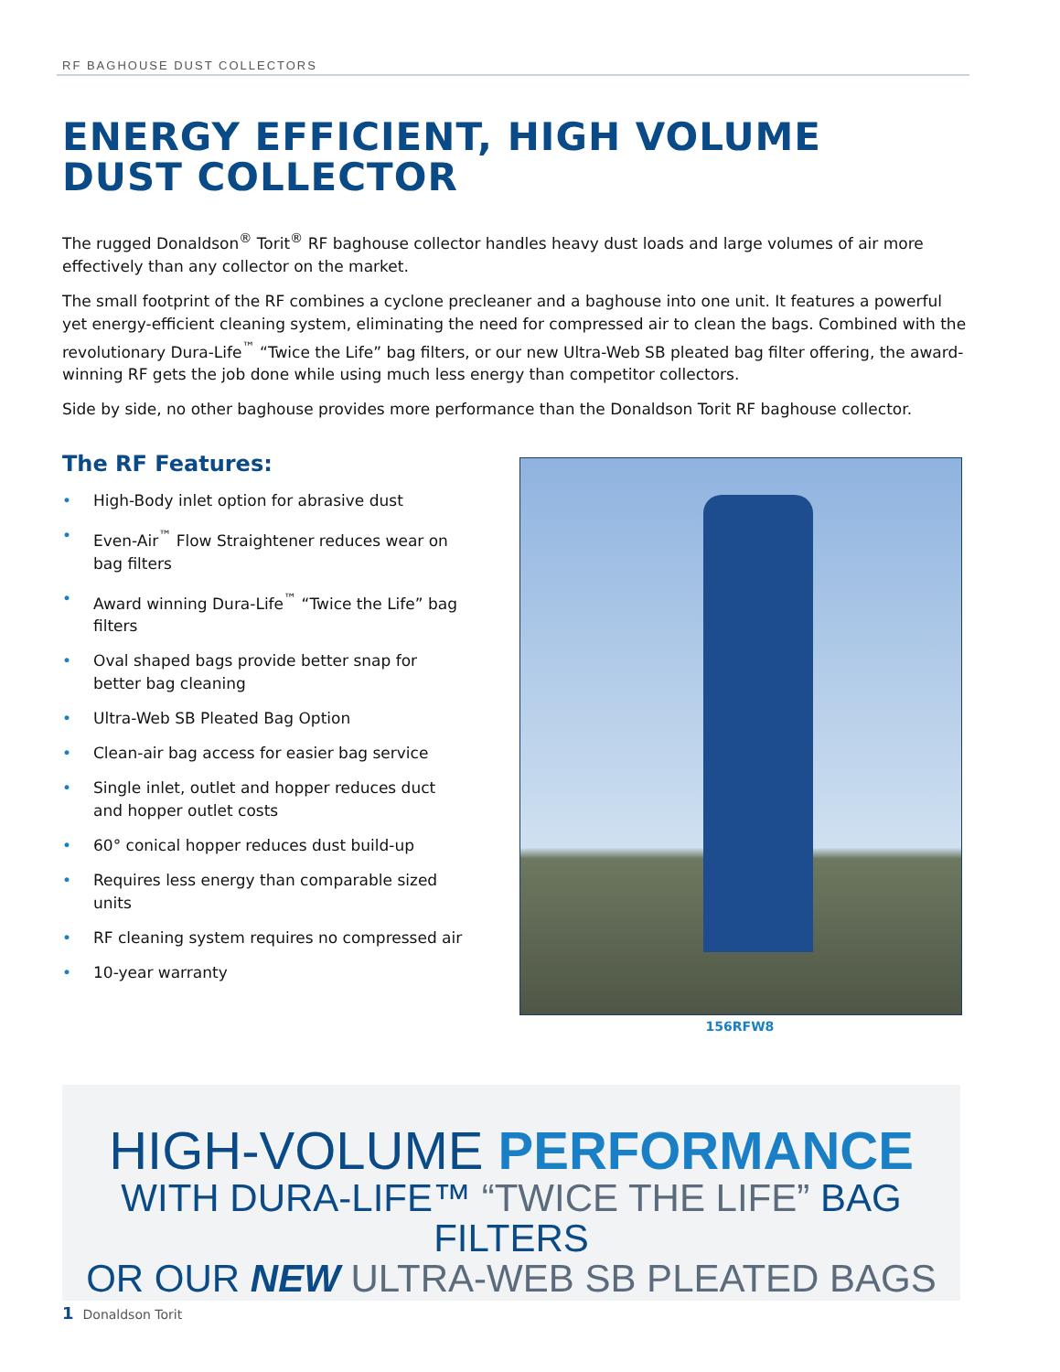RF BAGHOUSE DUST COLLECTORS
ENERGY EFFICIENT, HIGH VOLUME
DUST COLLECTOR
The rugged Donaldson<sup>®</sup> Torit<sup>®</sup> RF baghouse collector handles heavy dust loads and large volumes of air more effectively than any collector on the market.
The small footprint of the RF combines a cyclone precleaner and a baghouse into one unit. It features a powerful yet energy-efficient cleaning system, eliminating the need for compressed air to clean the bags. Combined with the revolutionary Dura-Life<sup>™</sup> “Twice the Life” bag filters, or our new Ultra-Web SB pleated bag filter offering, the award-winning RF gets the job done while using much less energy than competitor collectors.
Side by side, no other baghouse provides more performance than the Donaldson Torit RF baghouse collector.
The RF Features:
• High-Body inlet option for abrasive dust
• Even-Air<sup>™</sup> Flow Straightener reduces wear on bag filters
• Award winning Dura-Life<sup>™</sup> “Twice the Life” bag filters
• Oval shaped bags provide better snap for better bag cleaning
• Ultra-Web SB Pleated Bag Option
• Clean-air bag access for easier bag service
• Single inlet, outlet and hopper reduces duct and hopper outlet costs
• 60° conical hopper reduces dust build-up
• Requires less energy than comparable sized units
• RF cleaning system requires no compressed air
• 10-year warranty
156RFW8
HIGH-VOLUME PERFORMANCE
WITH DURA-LIFE™ “TWICE THE LIFE” BAG FILTERS
OR OUR NEW ULTRA-WEB SB PLEATED BAGS
1 Donaldson Torit